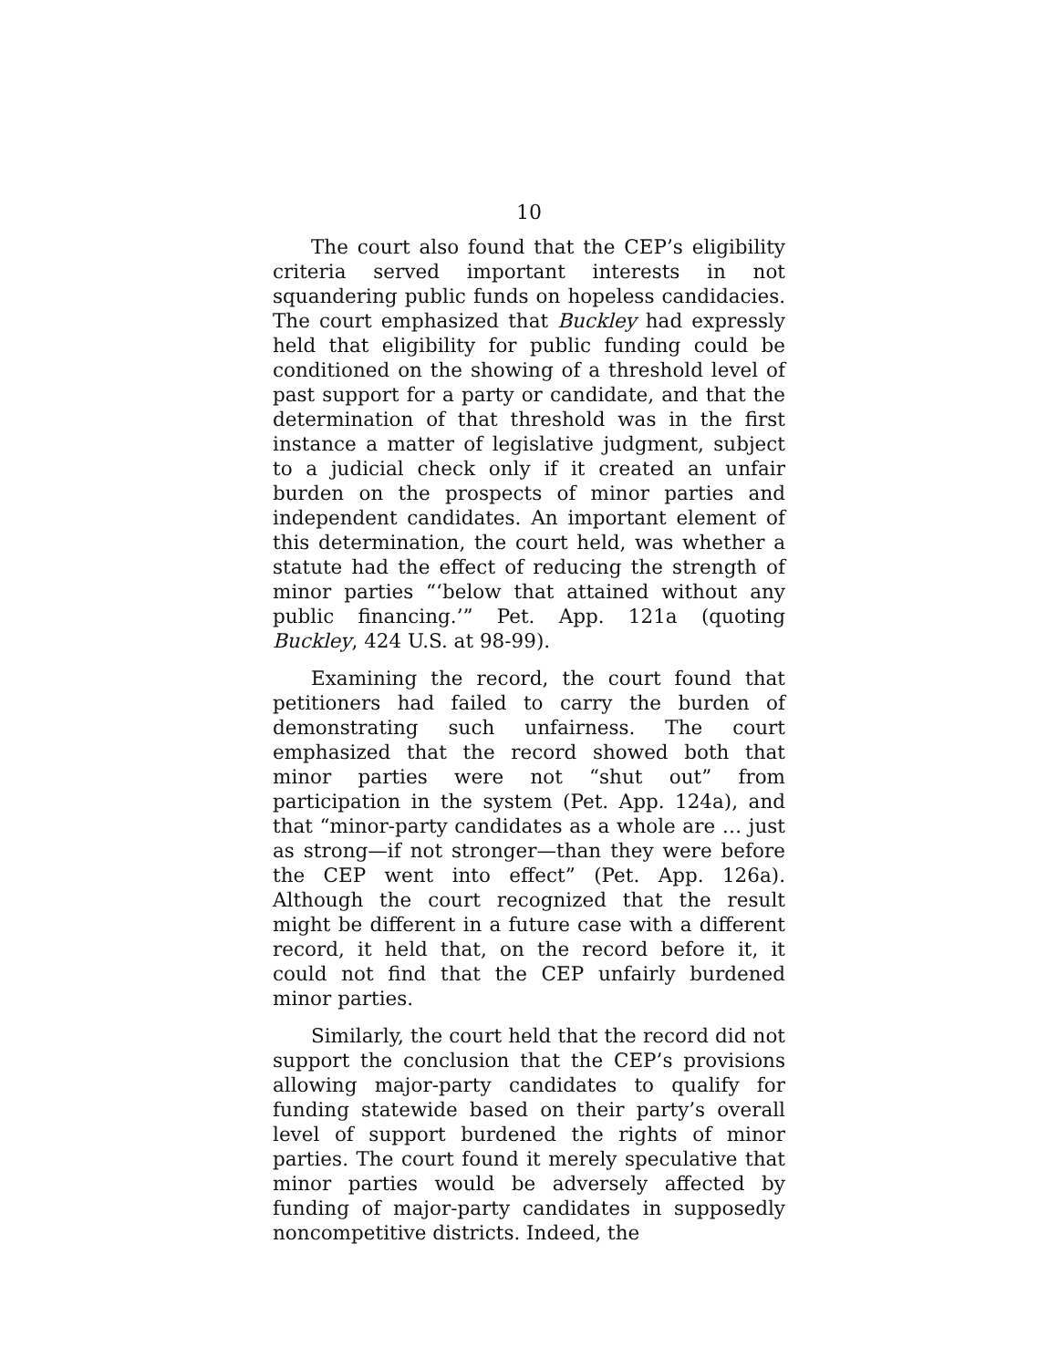10
The court also found that the CEP’s eligibility criteria served important interests in not squandering public funds on hopeless candidacies. The court emphasized that Buckley had expressly held that eligibility for public funding could be conditioned on the showing of a threshold level of past support for a party or candidate, and that the determination of that threshold was in the first instance a matter of legislative judgment, subject to a judicial check only if it created an unfair burden on the prospects of minor parties and independent candidates. An important element of this determination, the court held, was whether a statute had the effect of reducing the strength of minor parties “‘below that attained without any public financing.’” Pet. App. 121a (quoting Buckley, 424 U.S. at 98-99).
Examining the record, the court found that petitioners had failed to carry the burden of demonstrating such unfairness. The court emphasized that the record showed both that minor parties were not “shut out” from participation in the system (Pet. App. 124a), and that “minor-party candidates as a whole are … just as strong—if not stronger—than they were before the CEP went into effect” (Pet. App. 126a). Although the court recognized that the result might be different in a future case with a different record, it held that, on the record before it, it could not find that the CEP unfairly burdened minor parties.
Similarly, the court held that the record did not support the conclusion that the CEP’s provisions allowing major-party candidates to qualify for funding statewide based on their party’s overall level of support burdened the rights of minor parties. The court found it merely speculative that minor parties would be adversely affected by funding of major-party candidates in supposedly noncompetitive districts. Indeed, the